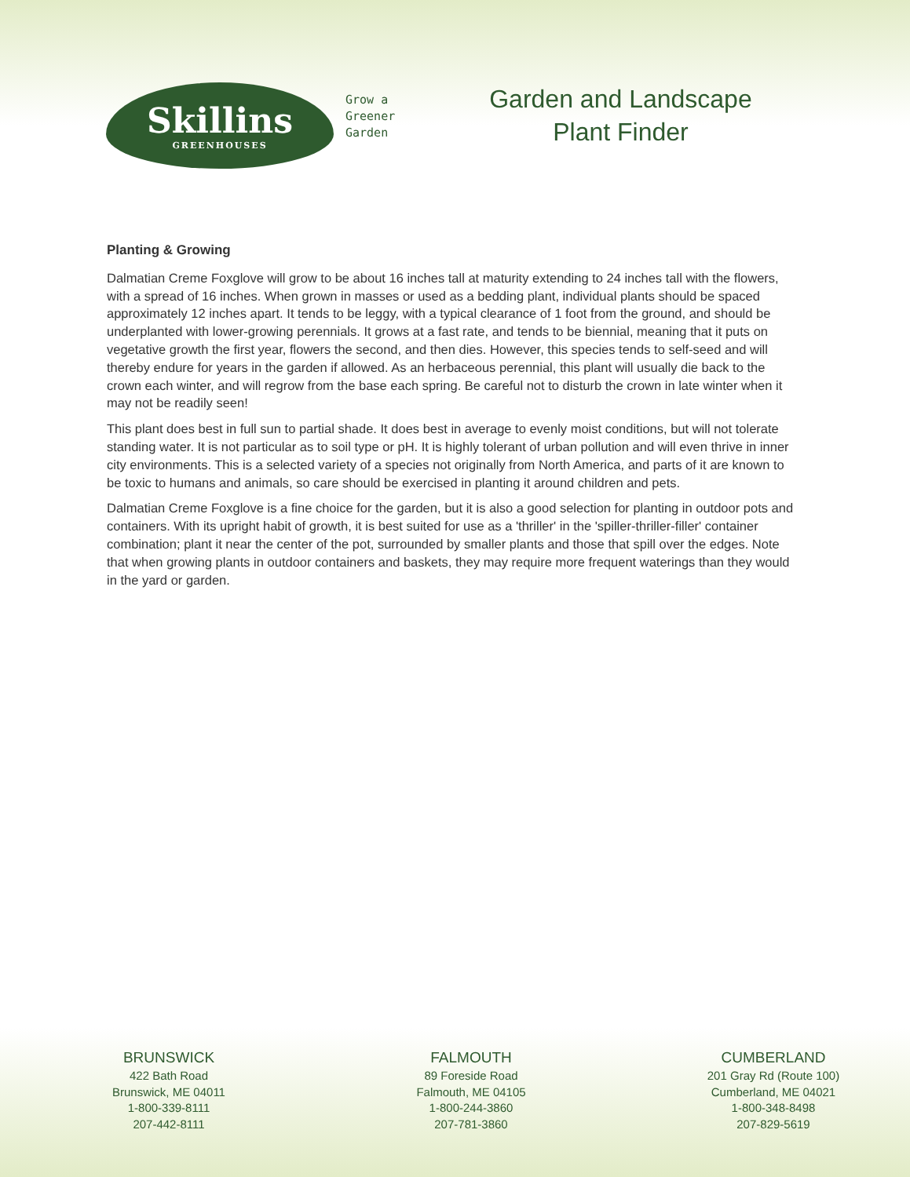Skillins
GREENHOUSES
Grow a
Greener
Garden
Garden and Landscape
Plant Finder
Planting & Growing
Dalmatian Creme Foxglove will grow to be about 16 inches tall at maturity extending to 24 inches tall with the flowers, with a spread of 16 inches. When grown in masses or used as a bedding plant, individual plants should be spaced approximately 12 inches apart. It tends to be leggy, with a typical clearance of 1 foot from the ground, and should be underplanted with lower-growing perennials. It grows at a fast rate, and tends to be biennial, meaning that it puts on vegetative growth the first year, flowers the second, and then dies. However, this species tends to self-seed and will thereby endure for years in the garden if allowed. As an herbaceous perennial, this plant will usually die back to the crown each winter, and will regrow from the base each spring. Be careful not to disturb the crown in late winter when it may not be readily seen!
This plant does best in full sun to partial shade. It does best in average to evenly moist conditions, but will not tolerate standing water. It is not particular as to soil type or pH. It is highly tolerant of urban pollution and will even thrive in inner city environments. This is a selected variety of a species not originally from North America, and parts of it are known to be toxic to humans and animals, so care should be exercised in planting it around children and pets.
Dalmatian Creme Foxglove is a fine choice for the garden, but it is also a good selection for planting in outdoor pots and containers. With its upright habit of growth, it is best suited for use as a 'thriller' in the 'spiller-thriller-filler' container combination; plant it near the center of the pot, surrounded by smaller plants and those that spill over the edges. Note that when growing plants in outdoor containers and baskets, they may require more frequent waterings than they would in the yard or garden.
BRUNSWICK
422 Bath Road
Brunswick, ME 04011
1-800-339-8111
207-442-8111
FALMOUTH
89 Foreside Road
Falmouth, ME 04105
1-800-244-3860
207-781-3860
CUMBERLAND
201 Gray Rd (Route 100)
Cumberland, ME 04021
1-800-348-8498
207-829-5619